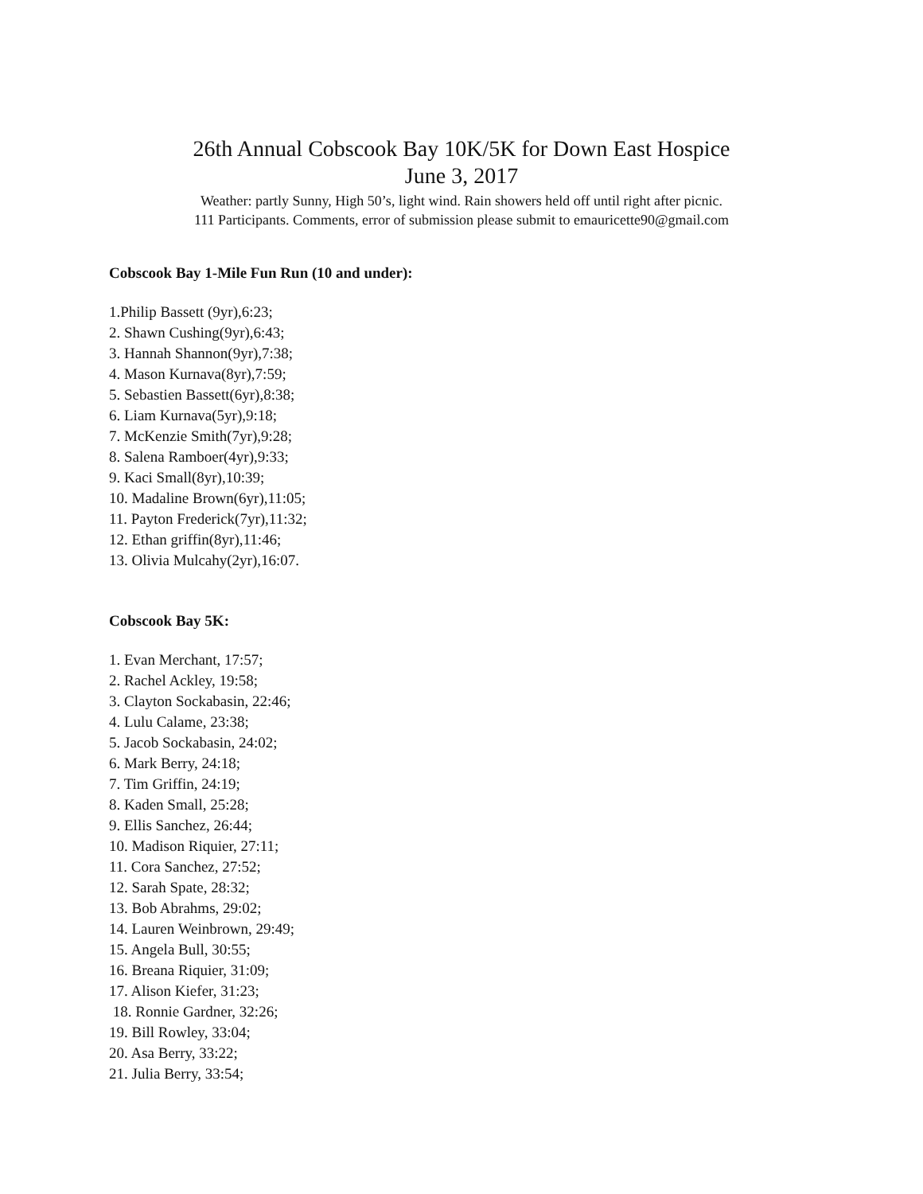26th Annual Cobscook Bay 10K/5K for Down East Hospice
June 3, 2017
Weather: partly Sunny, High 50’s, light wind. Rain showers held off until right after picnic.
111 Participants. Comments, error of submission please submit to emauricette90@gmail.com
Cobscook Bay 1-Mile Fun Run (10 and under):
1.Philip Bassett (9yr),6:23;
2. Shawn Cushing(9yr),6:43;
3. Hannah Shannon(9yr),7:38;
4. Mason Kurnava(8yr),7:59;
5. Sebastien Bassett(6yr),8:38;
6. Liam Kurnava(5yr),9:18;
7. McKenzie Smith(7yr),9:28;
8. Salena Ramboer(4yr),9:33;
9. Kaci Small(8yr),10:39;
10. Madaline Brown(6yr),11:05;
11. Payton Frederick(7yr),11:32;
12. Ethan griffin(8yr),11:46;
13. Olivia Mulcahy(2yr),16:07.
Cobscook Bay 5K:
1. Evan Merchant, 17:57;
2. Rachel Ackley, 19:58;
3. Clayton Sockabasin, 22:46;
4. Lulu Calame, 23:38;
5. Jacob Sockabasin, 24:02;
6. Mark Berry, 24:18;
7. Tim Griffin, 24:19;
8. Kaden Small, 25:28;
9. Ellis Sanchez, 26:44;
10. Madison Riquier, 27:11;
11. Cora Sanchez, 27:52;
12. Sarah Spate, 28:32;
13. Bob Abrahms, 29:02;
14. Lauren Weinbrown, 29:49;
15. Angela Bull, 30:55;
16. Breana Riquier, 31:09;
17. Alison Kiefer, 31:23;
18. Ronnie Gardner, 32:26;
19. Bill Rowley, 33:04;
20. Asa Berry, 33:22;
21. Julia Berry, 33:54;